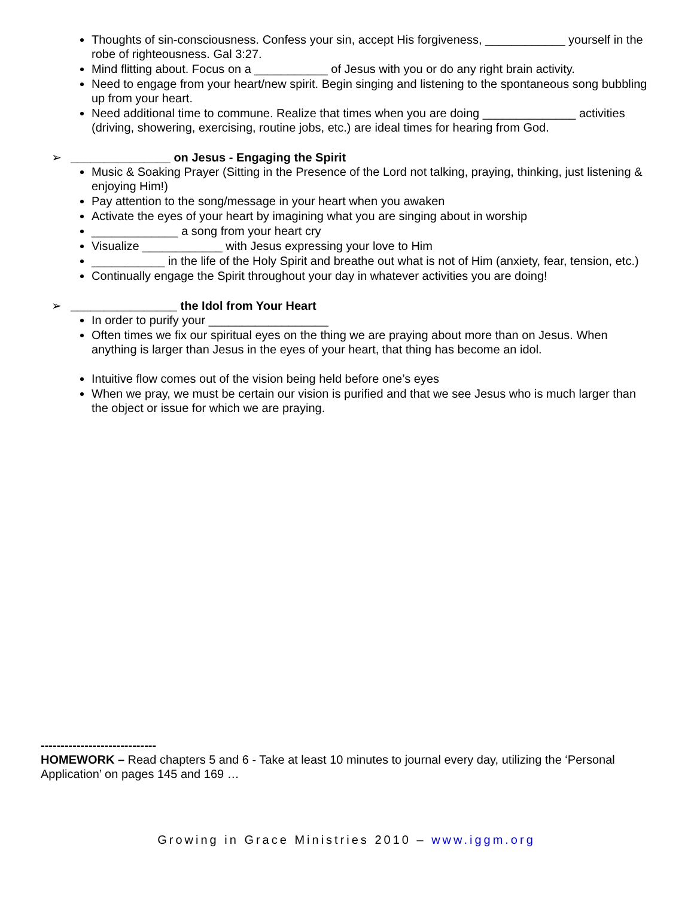Thoughts of sin-consciousness. Confess your sin, accept His forgiveness, ____________ yourself in the robe of righteousness. Gal 3:27.
Mind flitting about. Focus on a ___________ of Jesus with you or do any right brain activity.
Need to engage from your heart/new spirit. Begin singing and listening to the spontaneous song bubbling up from your heart.
Need additional time to commune. Realize that times when you are doing ______________ activities (driving, showering, exercising, routine jobs, etc.) are ideal times for hearing from God.
➢ _______________ on Jesus - Engaging the Spirit
Music & Soaking Prayer (Sitting in the Presence of the Lord not talking, praying, thinking, just listening & enjoying Him!)
Pay attention to the song/message in your heart when you awaken
Activate the eyes of your heart by imagining what you are singing about in worship
_____________ a song from your heart cry
Visualize ____________ with Jesus expressing your love to Him
___________ in the life of the Holy Spirit and breathe out what is not of Him (anxiety, fear, tension, etc.)
Continually engage the Spirit throughout your day in whatever activities you are doing!
➢ ________________ the Idol from Your Heart
In order to purify your __________________
Often times we fix our spiritual eyes on the thing we are praying about more than on Jesus. When anything is larger than Jesus in the eyes of your heart, that thing has become an idol.
Intuitive flow comes out of the vision being held before one’s eyes
When we pray, we must be certain our vision is purified and that we see Jesus who is much larger than the object or issue for which we are praying.
-----------------------------
HOMEWORK – Read chapters 5 and 6 - Take at least 10 minutes to journal every day, utilizing the ‘Personal Application’ on pages 145 and 169 …
Growing in Grace Ministries 2010 – www.iggm.org